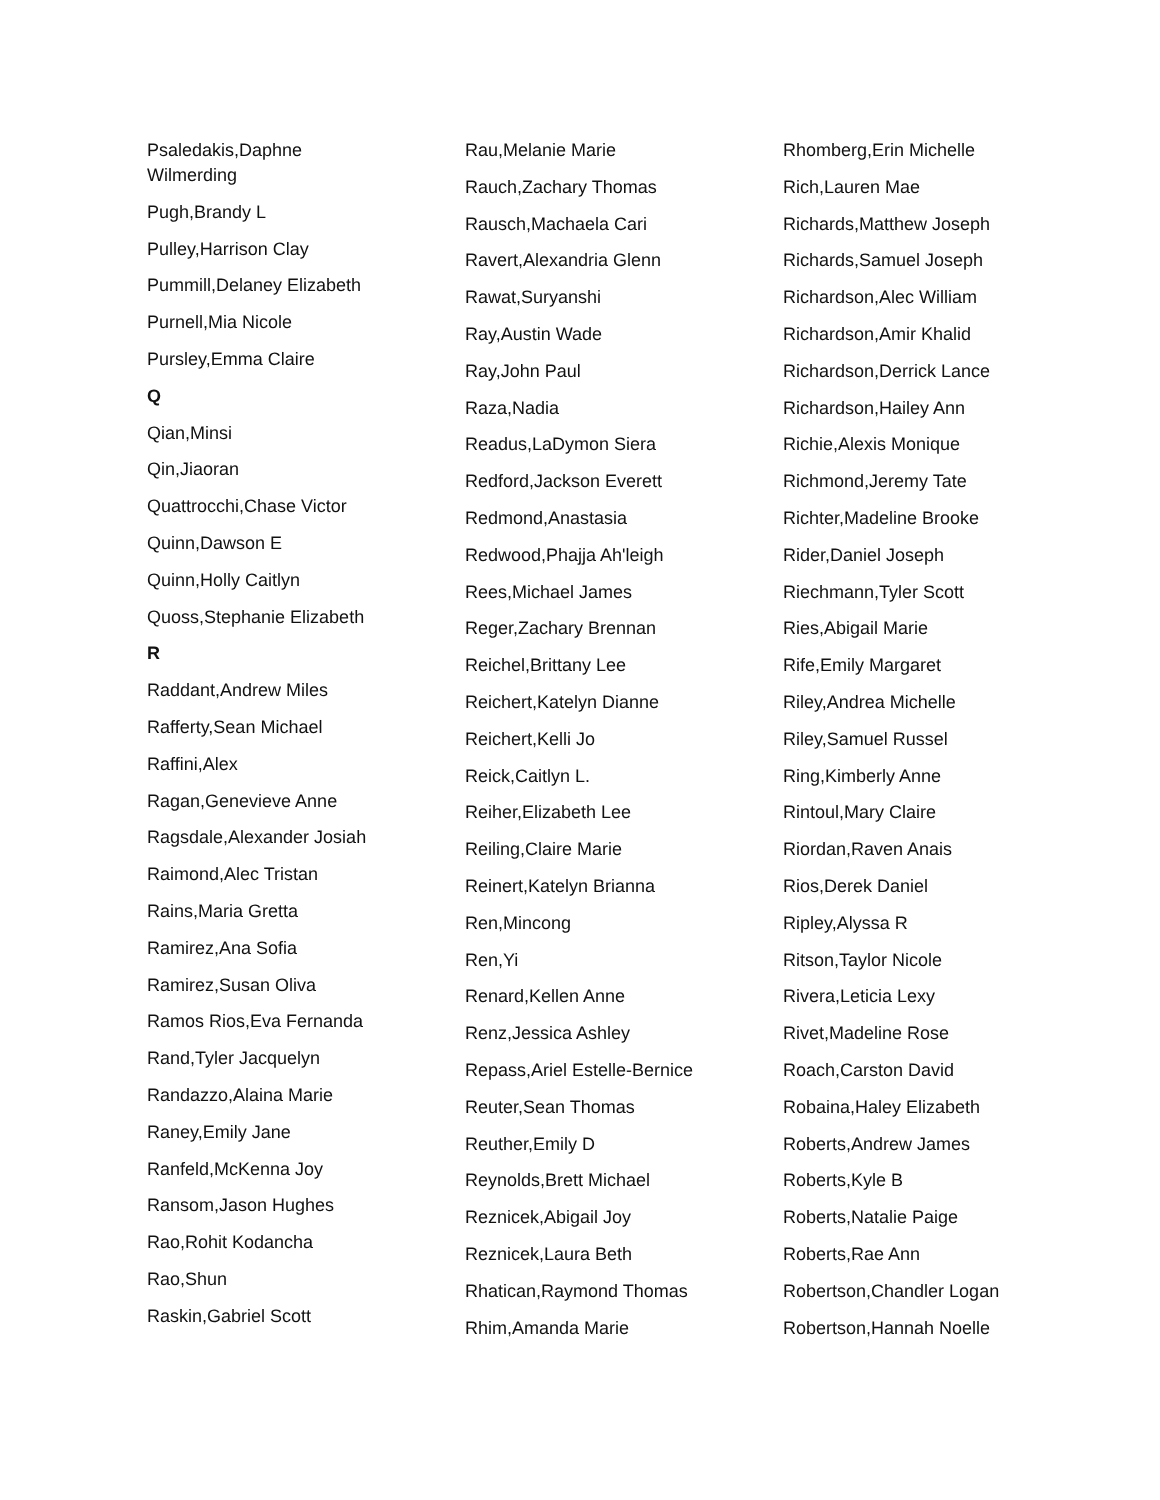Psaledakis,Daphne Wilmerding
Pugh,Brandy L
Pulley,Harrison Clay
Pummill,Delaney Elizabeth
Purnell,Mia Nicole
Pursley,Emma Claire
Q
Qian,Minsi
Qin,Jiaoran
Quattrocchi,Chase Victor
Quinn,Dawson E
Quinn,Holly Caitlyn
Quoss,Stephanie Elizabeth
R
Raddant,Andrew Miles
Rafferty,Sean Michael
Raffini,Alex
Ragan,Genevieve Anne
Ragsdale,Alexander Josiah
Raimond,Alec Tristan
Rains,Maria Gretta
Ramirez,Ana Sofia
Ramirez,Susan Oliva
Ramos Rios,Eva Fernanda
Rand,Tyler Jacquelyn
Randazzo,Alaina Marie
Raney,Emily Jane
Ranfeld,McKenna Joy
Ransom,Jason Hughes
Rao,Rohit Kodancha
Rao,Shun
Raskin,Gabriel Scott
Rau,Melanie Marie
Rauch,Zachary Thomas
Rausch,Machaela Cari
Ravert,Alexandria Glenn
Rawat,Suryanshi
Ray,Austin Wade
Ray,John Paul
Raza,Nadia
Readus,LaDymon Siera
Redford,Jackson Everett
Redmond,Anastasia
Redwood,Phajja Ah'leigh
Rees,Michael James
Reger,Zachary Brennan
Reichel,Brittany Lee
Reichert,Katelyn Dianne
Reichert,Kelli Jo
Reick,Caitlyn L.
Reiher,Elizabeth Lee
Reiling,Claire Marie
Reinert,Katelyn Brianna
Ren,Mincong
Ren,Yi
Renard,Kellen Anne
Renz,Jessica Ashley
Repass,Ariel Estelle-Bernice
Reuter,Sean Thomas
Reuther,Emily D
Reynolds,Brett Michael
Reznicek,Abigail Joy
Reznicek,Laura Beth
Rhatican,Raymond Thomas
Rhim,Amanda Marie
Rhomberg,Erin Michelle
Rich,Lauren Mae
Richards,Matthew Joseph
Richards,Samuel Joseph
Richardson,Alec William
Richardson,Amir Khalid
Richardson,Derrick Lance
Richardson,Hailey Ann
Richie,Alexis Monique
Richmond,Jeremy Tate
Richter,Madeline Brooke
Rider,Daniel Joseph
Riechmann,Tyler Scott
Ries,Abigail Marie
Rife,Emily Margaret
Riley,Andrea Michelle
Riley,Samuel Russel
Ring,Kimberly Anne
Rintoul,Mary Claire
Riordan,Raven Anais
Rios,Derek Daniel
Ripley,Alyssa R
Ritson,Taylor Nicole
Rivera,Leticia Lexy
Rivet,Madeline Rose
Roach,Carston David
Robaina,Haley Elizabeth
Roberts,Andrew James
Roberts,Kyle B
Roberts,Natalie Paige
Roberts,Rae Ann
Robertson,Chandler Logan
Robertson,Hannah Noelle